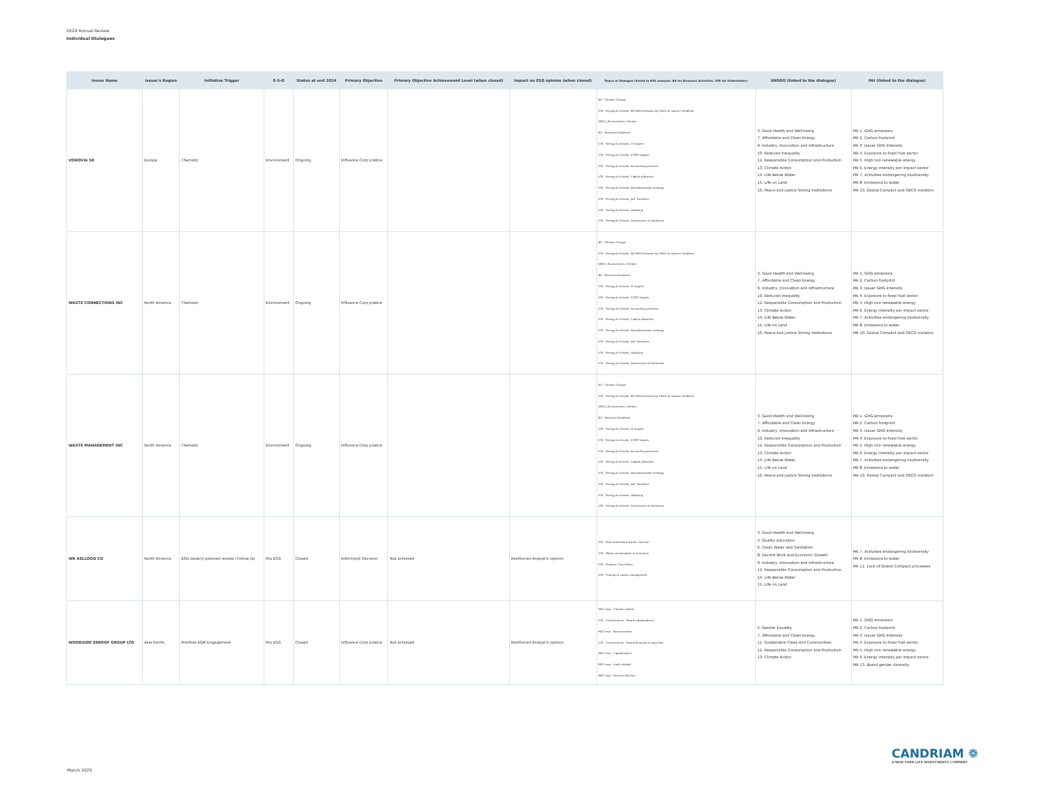2024 Annual Review
Individual Dialogues
| Issuer Name | Issuer's Region | Initiative Trigger | E-S-G | Status at end 2024 | Primary Objective | Primary Objective Achievement Level (when closed) | Impact on ESG opinion (when closed) | Topics of Dialogue (linked to ESG analysis: BA for Business Activities, STK for Stakeholder) | UNSDG (linked to the dialogue) | PAI (linked to the dialogue) |
| --- | --- | --- | --- | --- | --- | --- | --- | --- | --- | --- |
| VONOVIA SE | Europe | Thematic | Environment | Ongoing | Influence Corp pratice | | | BA - Climate Change STK - Energy & climate, NZ GHG Emission by 2050 (or sooner) Ambition UNGC_Environment, Climate BA - Resource Depletion STK - Energy & climate, LT targets STK - Energy & climate, ST/MT targets STK - Energy & climate, Accounting practices STK - Energy & climate, Capital allocation STK - Energy & climate, Decarbonisation strategy STK - Energy & climate, Just Transition STK - Energy & climate, Lobbying STK - Energy & climate, Governance & Disclosure | 3. Good Health and Well-being 7. Affordable and Clean Energy 9. Industry, Innovation and Infrastructure 10. Reduced Inequality 12. Responsible Consumption and Production 13. Climate Action 14. Life Below Water 15. Life on Land 16. Peace and justice Strong Institutions | PAI 1. GHG emissions PAI 2. Carbon footprint PAI 3. Issuer GHG Intensity PAI 4. Exposure to fossil fuel sector PAI 5. High non renewable energy PAI 6. Energy intensity per impact sector PAI 7. Activities endangering biodiversity PAI 8. Emissions to water PAI 10. Global Compact and OECD violation |
| WASTE CONNECTIONS INC | North America | Thematic | Environment | Ongoing | Influence Corp pratice | | | BA - Climate Change STK - Energy & climate, NZ GHG Emission by 2050 (or sooner) Ambition UNGC_Environment, Climate BA - Resource Depletion STK - Energy & climate, LT targets STK - Energy & climate, ST/MT targets STK - Energy & climate, Accounting practices STK - Energy & climate, Capital allocation STK - Energy & climate, Decarbonisation strategy STK - Energy & climate, Just Transition STK - Energy & climate, Lobbying STK - Energy & climate, Governance & Disclosure | 3. Good Health and Well-being 7. Affordable and Clean Energy 9. Industry, Innovation and Infrastructure 10. Reduced Inequality 12. Responsible Consumption and Production 13. Climate Action 14. Life Below Water 15. Life on Land 16. Peace and justice Strong Institutions | PAI 1. GHG emissions PAI 2. Carbon footprint PAI 3. Issuer GHG Intensity PAI 4. Exposure to fossil fuel sector PAI 5. High non renewable energy PAI 6. Energy intensity per impact sector PAI 7. Activities endangering biodiversity PAI 8. Emissions to water PAI 10. Global Compact and OECD violation |
| WASTE MANAGEMENT INC | North America | Thematic | Environment | Ongoing | Influence Corp pratice | | | BA - Climate Change STK - Energy & climate, NZ GHG Emission by 2050 (or sooner) Ambition UNGC_Environment, Climate BA - Resource Depletion STK - Energy & climate, LT targets STK - Energy & climate, ST/MT targets STK - Energy & climate, Accounting practices STK - Energy & climate, Capital allocation STK - Energy & climate, Decarbonisation strategy STK - Energy & climate, Just Transition STK - Energy & climate, Lobbying STK - Energy & climate, Governance & Disclosure | 3. Good Health and Well-being 7. Affordable and Clean Energy 9. Industry, Innovation and Infrastructure 10. Reduced Inequality 12. Responsible Consumption and Production 13. Climate Action 14. Life Below Water 15. Life on Land 16. Peace and justice Strong Institutions | PAI 1. GHG emissions PAI 2. Carbon footprint PAI 3. Issuer GHG Intensity PAI 4. Exposure to fossil fuel sector PAI 5. High non renewable energy PAI 6. Energy intensity per impact sector PAI 7. Activities endangering biodiversity PAI 8. Emissions to water PAI 10. Global Compact and OECD violation |
| WK KELLOGG CO | North America | ESG issue(r) planned review / Follow Up | Mix ESG | Closed | Inform(ed) Decision | Not achieved | Reinforced Analyst's opinion | STK - Raw materials & waste, General STK - Water consumption & emissions STK - Product / Sce Safety STK - Training & career management | 3. Good Health and Well-being 4. Quality Education 6. Clean Water and Sanitation 8. Decent Work and Economic Growth 9. Industry, Innovation and Infrastructure 12. Responsible Consumption and Production 14. Life Below Water 15. Life on Land | PAI 7. Activities endangering biodiversity PAI 8. Emissions to water PAI 11. Lack of Global Compact processes |
| WOODSIDE ENERGY GROUP LTD | Asia Pacific | Pre/Post AGM Engagement | Mix ESG | Closed | Influence Corp pratice | Not achieved | Reinforced Analyst's opinion | MGT reso - Climate related STK - CGovernance - Board Independence MGT reso - Remuneration STK - CGovernance - Board Diversity & expertise MGT reso - Capitalization MGT reso - Audit related MGT reso - Director Election | 5. Gender Equality 7. Affordable and Clean Energy 11. Sustainable Cities and Communities 12. Responsible Consumption and Production 13. Climate Action | PAI 1. GHG emissions PAI 2. Carbon footprint PAI 3. Issuer GHG Intensity PAI 4. Exposure to fossil fuel sector PAI 5. High non renewable energy PAI 6. Energy intensity per impact sector PAI 13. Board gender diversity |
CANDRIAM ❁
A NEW YORK LIFE INVESTMENTS COMPANY
March 2025